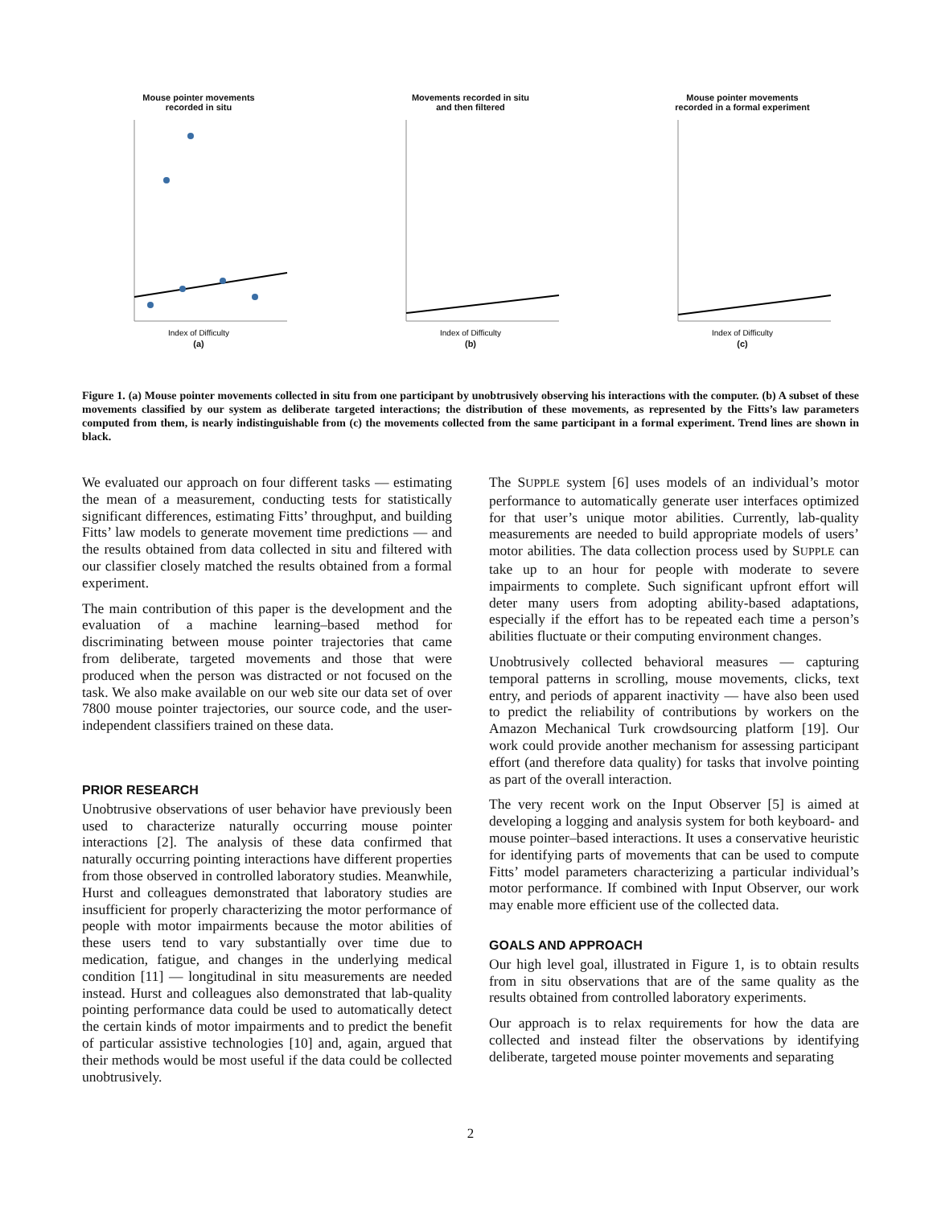Mouse pointer movements
recorded in situ
Index of Difficulty
(a)
Movements recorded in situ
and then filtered
Index of Difficulty
(b)
Mouse pointer movements
recorded in a formal experiment
Index of Difficulty
(c)
Figure 1. (a) Mouse pointer movements collected in situ from one participant by unobtrusively observing his interactions with the computer. (b) A subset of these movements classified by our system as deliberate targeted interactions; the distribution of these movements, as represented by the Fitts’s law parameters computed from them, is nearly indistinguishable from (c) the movements collected from the same participant in a formal experiment. Trend lines are shown in black.
We evaluated our approach on four different tasks — estimating the mean of a measurement, conducting tests for statistically significant differences, estimating Fitts’ throughput, and building Fitts’ law models to generate movement time predictions — and the results obtained from data collected in situ and filtered with our classifier closely matched the results obtained from a formal experiment.
The main contribution of this paper is the development and the evaluation of a machine learning–based method for discriminating between mouse pointer trajectories that came from deliberate, targeted movements and those that were produced when the person was distracted or not focused on the task. We also make available on our web site our data set of over 7800 mouse pointer trajectories, our source code, and the user-independent classifiers trained on these data.
PRIOR RESEARCH
Unobtrusive observations of user behavior have previously been used to characterize naturally occurring mouse pointer interactions [2]. The analysis of these data confirmed that naturally occurring pointing interactions have different properties from those observed in controlled laboratory studies. Meanwhile, Hurst and colleagues demonstrated that laboratory studies are insufficient for properly characterizing the motor performance of people with motor impairments because the motor abilities of these users tend to vary substantially over time due to medication, fatigue, and changes in the underlying medical condition [11] — longitudinal in situ measurements are needed instead. Hurst and colleagues also demonstrated that lab-quality pointing performance data could be used to automatically detect the certain kinds of motor impairments and to predict the benefit of particular assistive technologies [10] and, again, argued that their methods would be most useful if the data could be collected unobtrusively.
The SUPPLE system [6] uses models of an individual’s motor performance to automatically generate user interfaces optimized for that user’s unique motor abilities. Currently, lab-quality measurements are needed to build appropriate models of users’ motor abilities. The data collection process used by SUPPLE can take up to an hour for people with moderate to severe impairments to complete. Such significant upfront effort will deter many users from adopting ability-based adaptations, especially if the effort has to be repeated each time a person’s abilities fluctuate or their computing environment changes.
Unobtrusively collected behavioral measures — capturing temporal patterns in scrolling, mouse movements, clicks, text entry, and periods of apparent inactivity — have also been used to predict the reliability of contributions by workers on the Amazon Mechanical Turk crowdsourcing platform [19]. Our work could provide another mechanism for assessing participant effort (and therefore data quality) for tasks that involve pointing as part of the overall interaction.
The very recent work on the Input Observer [5] is aimed at developing a logging and analysis system for both keyboard- and mouse pointer–based interactions. It uses a conservative heuristic for identifying parts of movements that can be used to compute Fitts’ model parameters characterizing a particular individual’s motor performance. If combined with Input Observer, our work may enable more efficient use of the collected data.
GOALS AND APPROACH
Our high level goal, illustrated in Figure 1, is to obtain results from in situ observations that are of the same quality as the results obtained from controlled laboratory experiments.
Our approach is to relax requirements for how the data are collected and instead filter the observations by identifying deliberate, targeted mouse pointer movements and separating
2